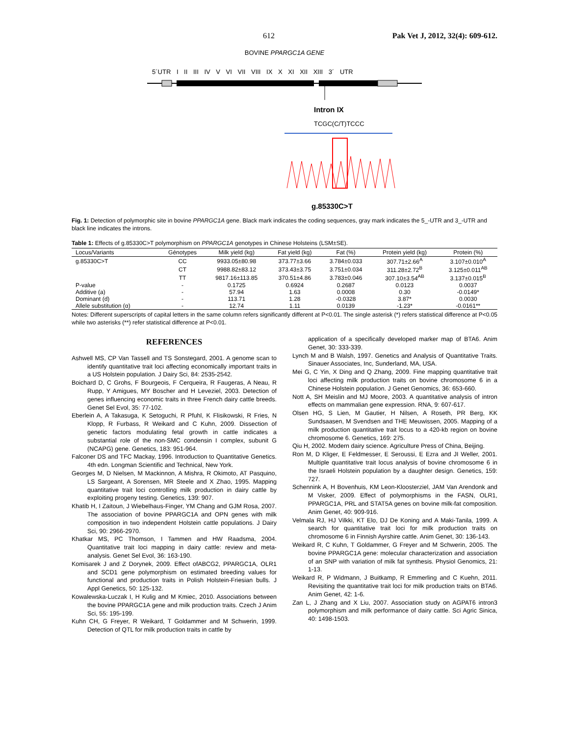612 Pak Vet J, 2012, 32(4): 609-612.
BOVINE PPARGC1A GENE
5´UTR I II III IV V VI VII VIII IX X XI XII XIII 3´ UTR
Intron IX
TCGC(C/T)TCCC
g.85330C>T
Fig. 1: Detection of polymorphic site in bovine PPARGC1A gene. Black mark indicates the coding sequences, gray mark indicates the 5_-UTR and 3_-UTR and black line indicates the introns.
Table 1: Effects of g.85330C>T polymorphism on PPARGC1A genotypes in Chinese Holsteins (LSM±SE).
| Locus/Variants | Génotypes | Milk yield (kg) | Fat yield (kg) | Fat (%) | Protein yield (kg) | Protein (%) |
| --- | --- | --- | --- | --- | --- | --- |
| g.85330C>T | CC | 9933.05±80.98 | 373.77±3.66 | 3.784±0.033 | 307.71±2.66<sup>A</sup> | 3.107±0.010<sup>A</sup> |
| | CT | 9988.82±83.12 | 373.43±3.75 | 3.751±0.034 | 311.28±2.72<sup>B</sup> | 3.125±0.011<sup>AB</sup> |
| | TT | 9817.16±113.85 | 370.51±4.86 | 3.783±0.046 | 307.10±3.54<sup>AB</sup> | 3.137±0.015<sup>B</sup> |
| P-value | - | 0.1725 | 0.6924 | 0.2687 | 0.0123 | 0.0037 |
| Additive (a) | - | 57.94 | 1.63 | 0.0008 | 0.30 | -0.0149* |
| Dominant (d) | - | 113.71 | 1.28 | -0.0328 | 3.87* | 0.0030 |
| Allele substitution (α) | - | 12.74 | 1.11 | 0.0139 | -1.23* | -0.0161** |
Notes: Different superscripts of capital letters in the same column refers significantly different at P<0.01. The single asterisk (*) refers statistical difference at P<0.05 while two asterisks (**) refer statistical difference at P<0.01.
REFERENCES
Ashwell MS, CP Van Tassell and TS Sonstegard, 2001. A genome scan to identify quantitative trait loci affecting economically important traits in a US Holstein population. J Dairy Sci, 84: 2535-2542.
Boichard D, C Grohs, F Bourgeois, F Cerqueira, R Faugeras, A Neau, R Rupp, Y Amigues, MY Boscher and H Leveziel, 2003. Detection of genes influencing economic traits in three French dairy cattle breeds. Genet Sel Evol, 35: 77-102.
Eberlein A, A Takasuga, K Setoguchi, R Pfuhl, K Flisikowski, R Fries, N Klopp, R Furbass, R Weikard and C Kuhn, 2009. Dissection of genetic factors modulating fetal growth in cattle indicates a substantial role of the non-SMC condensin I complex, subunit G (NCAPG) gene. Genetics, 183: 951-964.
Falconer DS and TFC Mackay, 1996. Introduction to Quantitative Genetics. 4th edn. Longman Scientific and Technical, New York.
Georges M, D Nielsen, M Mackinnon, A Mishra, R Okimoto, AT Pasquino, LS Sargeant, A Sorensen, MR Steele and X Zhao, 1995. Mapping quantitative trait loci controlling milk production in dairy cattle by exploiting progeny testing. Genetics, 139: 907.
Khatib H, I Zaitoun, J Wiebelhaus-Finger, YM Chang and GJM Rosa, 2007. The association of bovine PPARGC1A and OPN genes with milk composition in two independent Holstein cattle populations. J Dairy Sci, 90: 2966-2970.
Khatkar MS, PC Thomson, I Tammen and HW Raadsma, 2004. Quantitative trait loci mapping in dairy cattle: review and meta-analysis. Genet Sel Evol, 36: 163-190.
Komisarek J and Z Dorynek, 2009. Effect ofABCG2, PPARGC1A, OLR1 and SCD1 gene polymorphism on estimated breeding values for functional and production traits in Polish Holstein-Friesian bulls. J Appl Genetics, 50: 125-132.
Kowalewska-Luczak I, H Kulig and M Kmiec, 2010. Associations between the bovine PPARGC1A gene and milk production traits. Czech J Anim Sci, 55: 195-199.
Kuhn CH, G Freyer, R Weikard, T Goldammer and M Schwerin, 1999. Detection of QTL for milk production traits in cattle by
application of a specifically developed marker map of BTA6. Anim Genet, 30: 333-339.
Lynch M and B Walsh, 1997. Genetics and Analysis of Quantitative Traits. Sinauer Associates, Inc, Sunderland, MA, USA.
Mei G, C Yin, X Ding and Q Zhang, 2009. Fine mapping quantitative trait loci affecting milk production traits on bovine chromosome 6 in a Chinese Holstein population. J Genet Genomics, 36: 653-660.
Nott A, SH Meislin and MJ Moore, 2003. A quantitative analysis of intron effects on mammalian gene expression. RNA, 9: 607-617.
Olsen HG, S Lien, M Gautier, H Nilsen, A Roseth, PR Berg, KK Sundsaasen, M Svendsen and THE Meuwissen, 2005. Mapping of a milk production quantitative trait locus to a 420-kb region on bovine chromosome 6. Genetics, 169: 275.
Qiu H, 2002. Modern dairy science. Agriculture Press of China, Beijing.
Ron M, D Kliger, E Feldmesser, E Seroussi, E Ezra and JI Weller, 2001. Multiple quantitative trait locus analysis of bovine chromosome 6 in the Israeli Holstein population by a daughter design. Genetics, 159: 727.
Schennink A, H Bovenhuis, KM Leon-Kloosterziel, JAM Van Arendonk and M Visker, 2009. Effect of polymorphisms in the FASN, OLR1, PPARGC1A, PRL and STAT5A genes on bovine milk-fat composition. Anim Genet, 40: 909-916.
Velmala RJ, HJ Vilkki, KT Elo, DJ De Koning and A Maki-Tanila, 1999. A search for quantitative trait loci for milk production traits on chromosome 6 in Finnish Ayrshire cattle. Anim Genet, 30: 136-143.
Weikard R, C Kuhn, T Goldammer, G Freyer and M Schwerin, 2005. The bovine PPARGC1A gene: molecular characterization and association of an SNP with variation of milk fat synthesis. Physiol Genomics, 21: 1-13.
Weikard R, P Widmann, J Buitkamp, R Emmerling and C Kuehn, 2011. Revisiting the quantitative trait loci for milk production traits on BTA6. Anim Genet, 42: 1-6.
Zan L, J Zhang and X Liu, 2007. Association study on AGPAT6 intron3 polymorphism and milk performance of dairy cattle. Sci Agric Sinica, 40: 1498-1503.